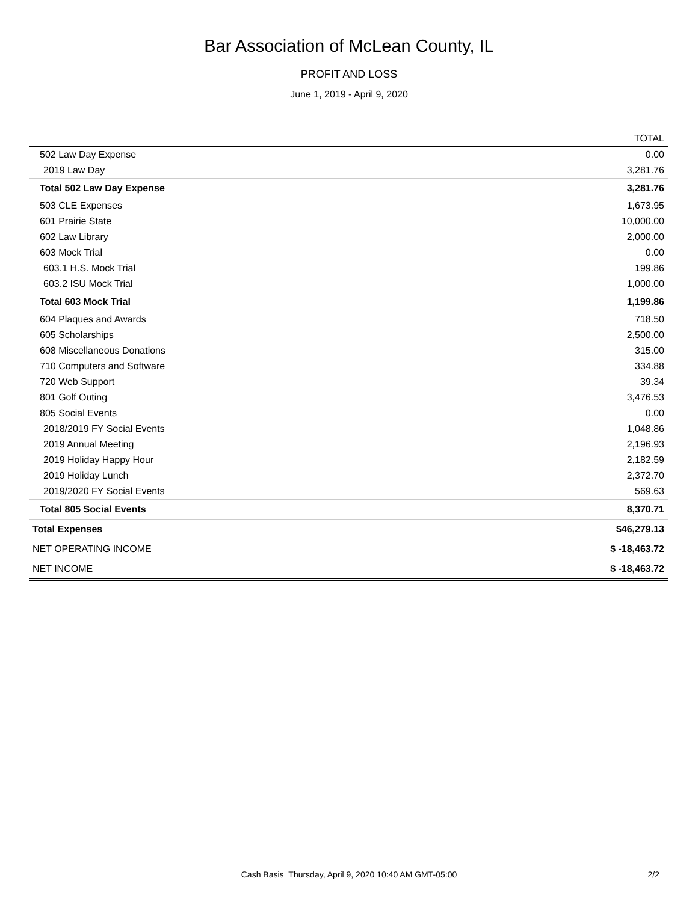Bar Association of McLean County, IL
PROFIT AND LOSS
June 1, 2019 - April 9, 2020
| | TOTAL |
| --- | --- |
| 502 Law Day Expense | 0.00 |
| 2019 Law Day | 3,281.76 |
| Total 502 Law Day Expense | 3,281.76 |
| 503 CLE Expenses | 1,673.95 |
| 601 Prairie State | 10,000.00 |
| 602 Law Library | 2,000.00 |
| 603 Mock Trial | 0.00 |
| 603.1 H.S. Mock Trial | 199.86 |
| 603.2 ISU Mock Trial | 1,000.00 |
| Total 603 Mock Trial | 1,199.86 |
| 604 Plaques and Awards | 718.50 |
| 605 Scholarships | 2,500.00 |
| 608 Miscellaneous Donations | 315.00 |
| 710 Computers and Software | 334.88 |
| 720 Web Support | 39.34 |
| 801 Golf Outing | 3,476.53 |
| 805 Social Events | 0.00 |
| 2018/2019 FY Social Events | 1,048.86 |
| 2019 Annual Meeting | 2,196.93 |
| 2019 Holiday Happy Hour | 2,182.59 |
| 2019 Holiday Lunch | 2,372.70 |
| 2019/2020 FY Social Events | 569.63 |
| Total 805 Social Events | 8,370.71 |
| Total Expenses | $46,279.13 |
| NET OPERATING INCOME | $ -18,463.72 |
| NET INCOME | $ -18,463.72 |
Cash Basis Thursday, April 9, 2020 10:40 AM GMT-05:00
2/2